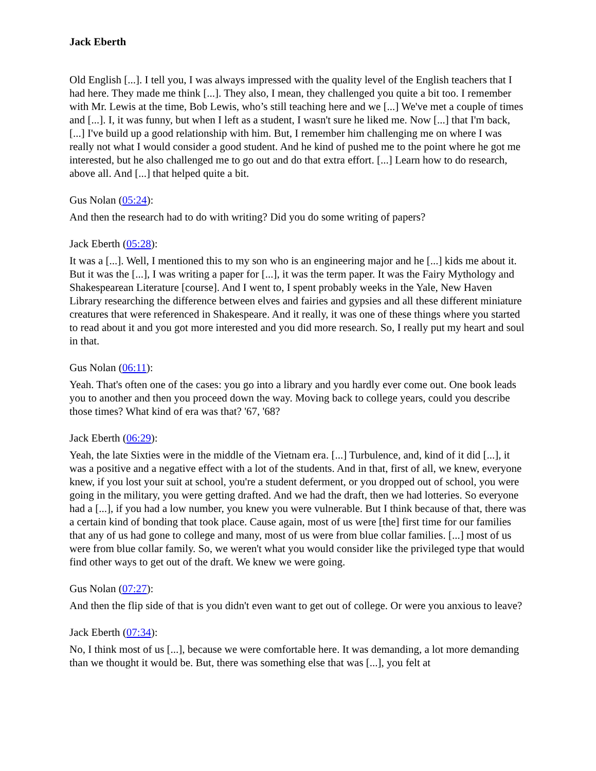Jack Eberth
Old English [...]. I tell you, I was always impressed with the quality level of the English teachers that I had here. They made me think [...]. They also, I mean, they challenged you quite a bit too. I remember with Mr. Lewis at the time, Bob Lewis, who’s still teaching here and we [...] We've met a couple of times and [...]. I, it was funny, but when I left as a student, I wasn't sure he liked me. Now [...] that I'm back, [...] I've build up a good relationship with him. But, I remember him challenging me on where I was really not what I would consider a good student. And he kind of pushed me to the point where he got me interested, but he also challenged me to go out and do that extra effort. [...] Learn how to do research, above all. And [...] that helped quite a bit.
Gus Nolan (05:24):
And then the research had to do with writing? Did you do some writing of papers?
Jack Eberth (05:28):
It was a [...]. Well, I mentioned this to my son who is an engineering major and he [...] kids me about it. But it was the [...], I was writing a paper for [...], it was the term paper. It was the Fairy Mythology and Shakespearean Literature [course]. And I went to, I spent probably weeks in the Yale, New Haven Library researching the difference between elves and fairies and gypsies and all these different miniature creatures that were referenced in Shakespeare. And it really, it was one of these things where you started to read about it and you got more interested and you did more research. So, I really put my heart and soul in that.
Gus Nolan (06:11):
Yeah. That's often one of the cases: you go into a library and you hardly ever come out. One book leads you to another and then you proceed down the way. Moving back to college years, could you describe those times? What kind of era was that? '67, '68?
Jack Eberth (06:29):
Yeah, the late Sixties were in the middle of the Vietnam era. [...] Turbulence, and, kind of it did [...], it was a positive and a negative effect with a lot of the students. And in that, first of all, we knew, everyone knew, if you lost your suit at school, you're a student deferment, or you dropped out of school, you were going in the military, you were getting drafted. And we had the draft, then we had lotteries. So everyone had a [...], if you had a low number, you knew you were vulnerable. But I think because of that, there was a certain kind of bonding that took place. Cause again, most of us were [the] first time for our families that any of us had gone to college and many, most of us were from blue collar families. [...] most of us were from blue collar family. So, we weren't what you would consider like the privileged type that would find other ways to get out of the draft. We knew we were going.
Gus Nolan (07:27):
And then the flip side of that is you didn't even want to get out of college. Or were you anxious to leave?
Jack Eberth (07:34):
No, I think most of us [...], because we were comfortable here. It was demanding, a lot more demanding than we thought it would be. But, there was something else that was [...], you felt at